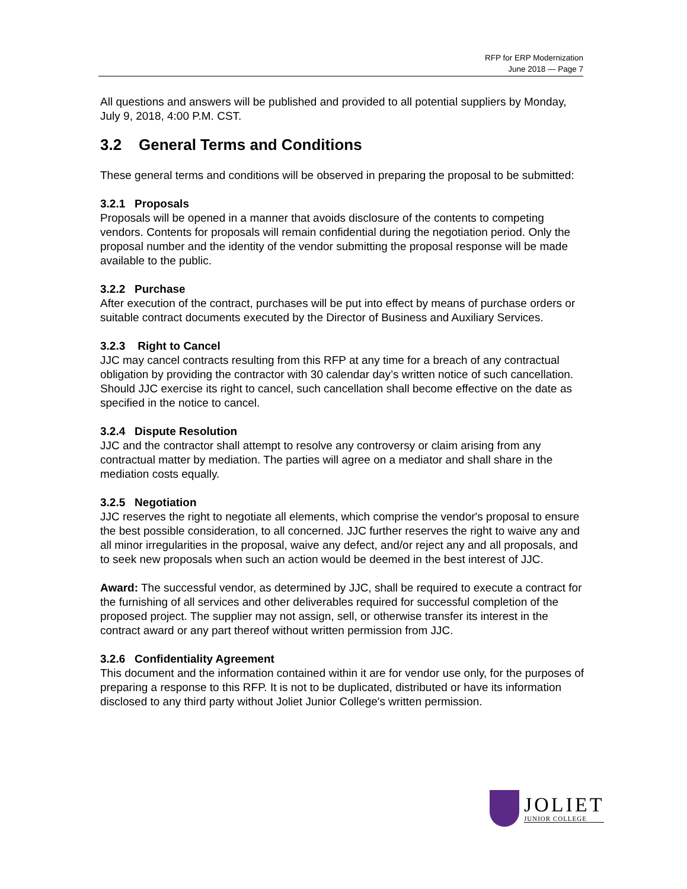RFP for ERP Modernization
June 2018 — Page 7
All questions and answers will be published and provided to all potential suppliers by Monday, July 9, 2018, 4:00 P.M. CST.
3.2 General Terms and Conditions
These general terms and conditions will be observed in preparing the proposal to be submitted:
3.2.1 Proposals
Proposals will be opened in a manner that avoids disclosure of the contents to competing vendors. Contents for proposals will remain confidential during the negotiation period. Only the proposal number and the identity of the vendor submitting the proposal response will be made available to the public.
3.2.2 Purchase
After execution of the contract, purchases will be put into effect by means of purchase orders or suitable contract documents executed by the Director of Business and Auxiliary Services.
3.2.3 Right to Cancel
JJC may cancel contracts resulting from this RFP at any time for a breach of any contractual obligation by providing the contractor with 30 calendar day’s written notice of such cancellation. Should JJC exercise its right to cancel, such cancellation shall become effective on the date as specified in the notice to cancel.
3.2.4 Dispute Resolution
JJC and the contractor shall attempt to resolve any controversy or claim arising from any contractual matter by mediation. The parties will agree on a mediator and shall share in the mediation costs equally.
3.2.5 Negotiation
JJC reserves the right to negotiate all elements, which comprise the vendor's proposal to ensure the best possible consideration, to all concerned. JJC further reserves the right to waive any and all minor irregularities in the proposal, waive any defect, and/or reject any and all proposals, and to seek new proposals when such an action would be deemed in the best interest of JJC.
Award: The successful vendor, as determined by JJC, shall be required to execute a contract for the furnishing of all services and other deliverables required for successful completion of the proposed project. The supplier may not assign, sell, or otherwise transfer its interest in the contract award or any part thereof without written permission from JJC.
3.2.6 Confidentiality Agreement
This document and the information contained within it are for vendor use only, for the purposes of preparing a response to this RFP. It is not to be duplicated, distributed or have its information disclosed to any third party without Joliet Junior College's written permission.
JOLIET
JUNIOR COLLEGE